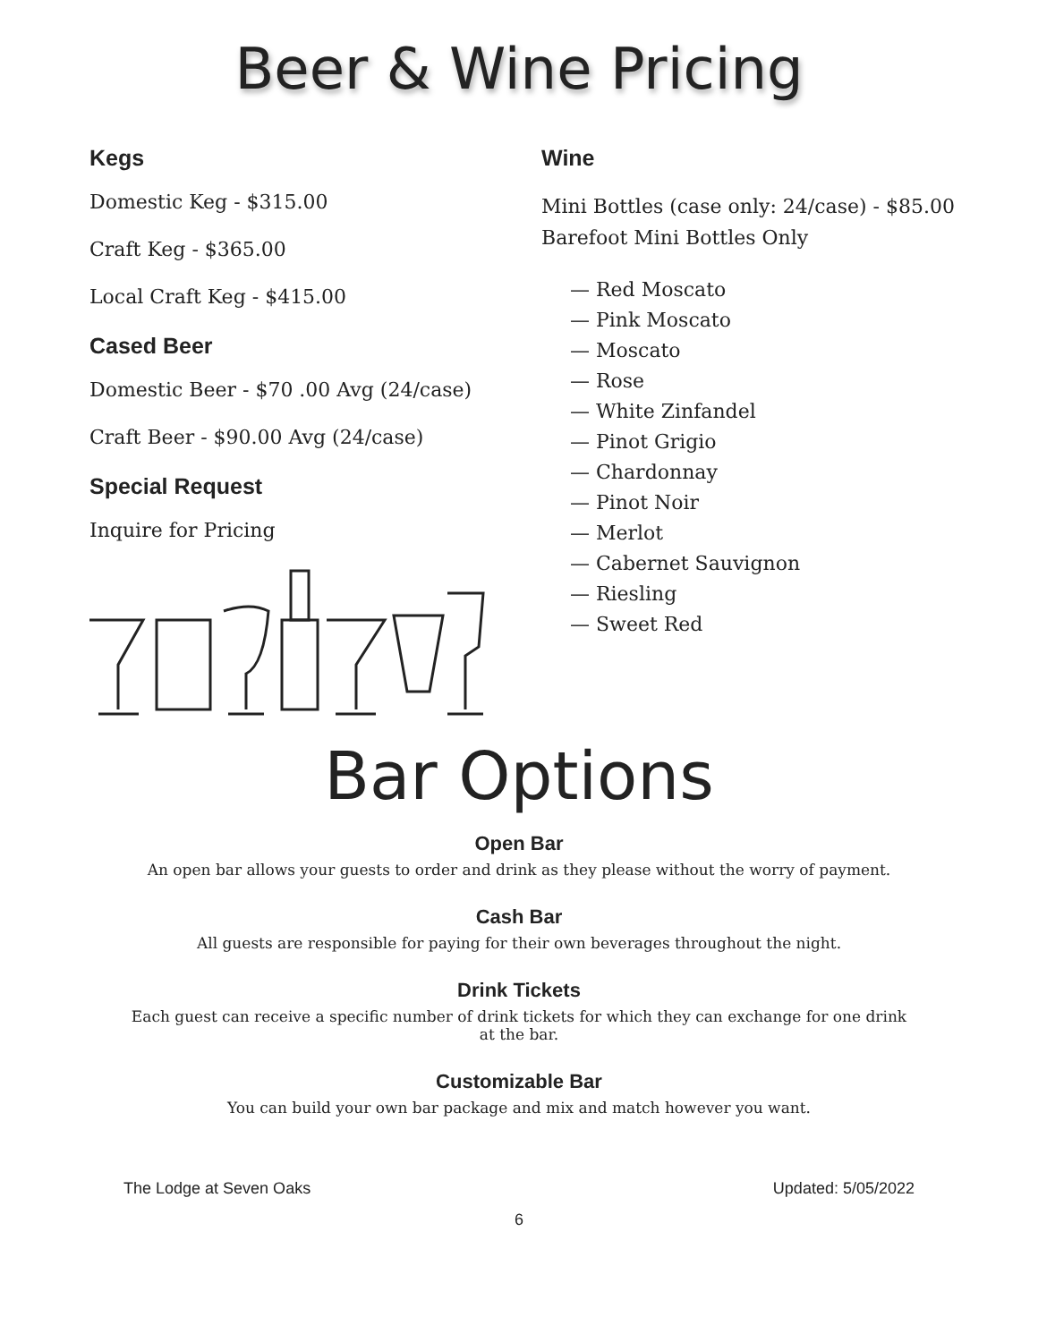Beer & Wine Pricing
Kegs
Domestic Keg - $315.00
Craft Keg - $365.00
Local Craft Keg - $415.00
Cased Beer
Domestic Beer - $70 .00 Avg (24/case)
Craft Beer - $90.00 Avg (24/case)
Special Request
Inquire for Pricing
Wine
Mini Bottles (case only: 24/case) - $85.00
Barefoot Mini Bottles Only
— Red Moscato
— Pink Moscato
— Moscato
— Rose
— White Zinfandel
— Pinot Grigio
— Chardonnay
— Pinot Noir
— Merlot
— Cabernet Sauvignon
— Riesling
— Sweet Red
Bar Options
Open Bar
An open bar allows your guests to order and drink as they please without the worry of payment.
Cash Bar
All guests are responsible for paying for their own beverages throughout the night.
Drink Tickets
Each guest can receive a specific number of drink tickets for which they can exchange for one drink
at the bar.
Customizable Bar
You can build your own bar package and mix and match however you want.
The Lodge at Seven Oaks Updated: 5/05/2022
6